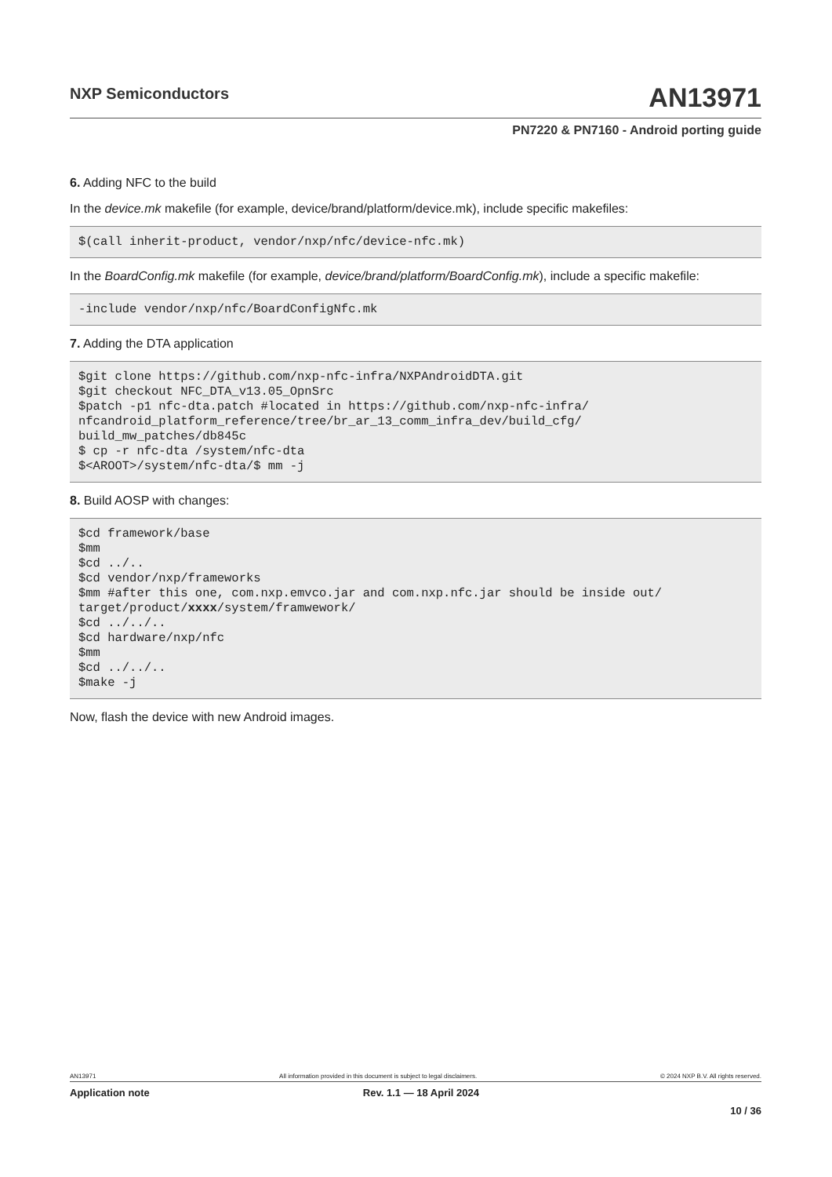NXP Semiconductors AN13971
PN7220 & PN7160 - Android porting guide
6. Adding NFC to the build
In the device.mk makefile (for example, device/brand/platform/device.mk), include specific makefiles:
$(call inherit-product, vendor/nxp/nfc/device-nfc.mk)
In the BoardConfig.mk makefile (for example, device/brand/platform/BoardConfig.mk), include a specific makefile:
-include vendor/nxp/nfc/BoardConfigNfc.mk
7. Adding the DTA application
$git clone https://github.com/nxp-nfc-infra/NXPAndroidDTA.git
$git checkout NFC_DTA_v13.05_OpnSrc
$patch -p1 nfc-dta.patch #located in https://github.com/nxp-nfc-infra/
nfcandroid_platform_reference/tree/br_ar_13_comm_infra_dev/build_cfg/
build_mw_patches/db845c
$ cp -r nfc-dta /system/nfc-dta
$<AROOT>/system/nfc-dta/$ mm -j
8. Build AOSP with changes:
$cd framework/base
$mm
$cd ../..
$cd vendor/nxp/frameworks
$mm #after this one, com.nxp.emvco.jar and com.nxp.nfc.jar should be inside out/
target/product/xxxx/system/framwework/
$cd ../../..
$cd hardware/nxp/nfc
$mm
$cd ../../..
$make -j
Now, flash the device with new Android images.
AN13971 All information provided in this document is subject to legal disclaimers. © 2024 NXP B.V. All rights reserved.
Application note Rev. 1.1 — 18 April 2024
10 / 36